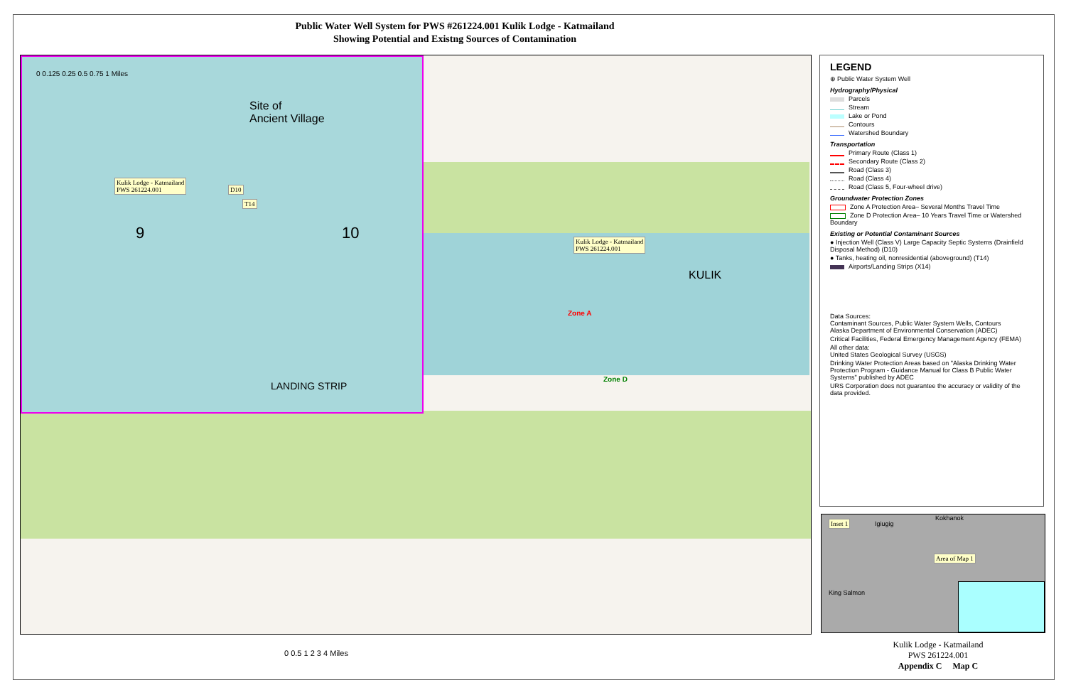Public Water Well System for PWS #261224.001 Kulik Lodge - Katmailand
Showing Potential and Existng Sources of Contamination
Site of
Ancient Village
Kulik Lodge - Katmailand
PWS 261224.001
D10
T14
9 10
LANDING STRIP
0 0.125 0.25 0.5 0.75 1 Miles
Kulik Lodge - Katmailand
PWS 261224.001
Zone A
Zone D
KULIK
LEGEND
⊕ Public Water System Well
Hydrography/Physical
Parcels
Stream
Lake or Pond
Contours
Watershed Boundary
Transportation
Primary Route (Class 1)
Secondary Route (Class 2)
Road (Class 3)
Road (Class 4)
Road (Class 5, Four-wheel drive)
Groundwater Protection Zones
Zone A Protection Area– Several Months Travel Time
Zone D Protection Area– 10 Years Travel Time or Watershed Boundary
Existing or Potential Contaminant Sources
● Injection Well (Class V) Large Capacity Septic Systems (Drainfield Disposal Method) (D10)
● Tanks, heating oil, nonresidential (aboveground) (T14)
Airports/Landing Strips (X14)
Data Sources:
Contaminant Sources, Public Water System Wells, Contours
Alaska Department of Environmental Conservation (ADEC)
Critical Facilities, Federal Emergency Management Agency (FEMA)
All other data:
United States Geological Survey (USGS)
Drinking Water Protection Areas based on "Alaska Drinking Water Protection Program - Guidance Manual for Class B Public Water Systems" published by ADEC
URS Corporation does not guarantee the accuracy or validity of the data provided.
Inset 1 Igiugig
Kokhanok
Area of Map 1
King Salmon
0 0.5 1 2 3 4 Miles
Kulik Lodge - Katmailand
PWS 261224.001
Appendix C Map C